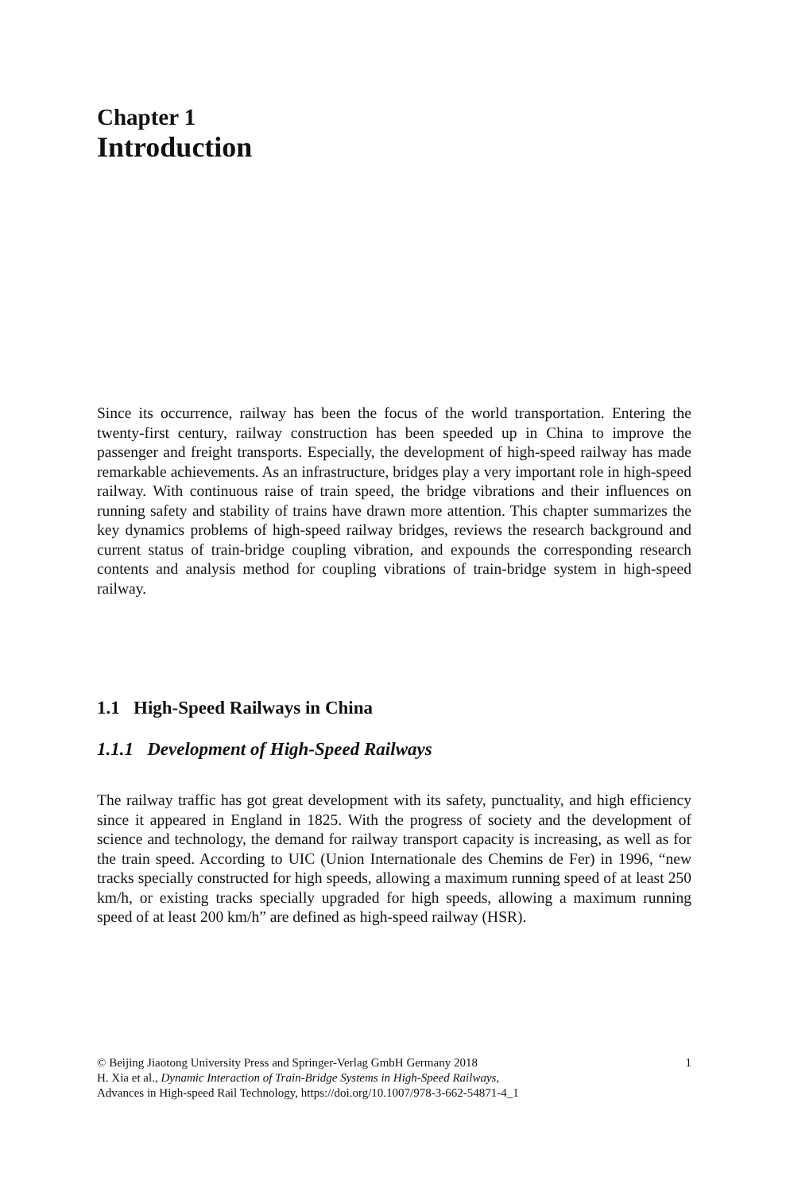Chapter 1
Introduction
Since its occurrence, railway has been the focus of the world transportation. Entering the twenty-first century, railway construction has been speeded up in China to improve the passenger and freight transports. Especially, the development of high-speed railway has made remarkable achievements. As an infrastructure, bridges play a very important role in high-speed railway. With continuous raise of train speed, the bridge vibrations and their influences on running safety and stability of trains have drawn more attention. This chapter summarizes the key dynamics problems of high-speed railway bridges, reviews the research background and current status of train-bridge coupling vibration, and expounds the corresponding research contents and analysis method for coupling vibrations of train-bridge system in high-speed railway.
1.1 High-Speed Railways in China
1.1.1 Development of High-Speed Railways
The railway traffic has got great development with its safety, punctuality, and high efficiency since it appeared in England in 1825. With the progress of society and the development of science and technology, the demand for railway transport capacity is increasing, as well as for the train speed. According to UIC (Union Internationale des Chemins de Fer) in 1996, “new tracks specially constructed for high speeds, allowing a maximum running speed of at least 250 km/h, or existing tracks specially upgraded for high speeds, allowing a maximum running speed of at least 200 km/h” are defined as high-speed railway (HSR).
© Beijing Jiaotong University Press and Springer-Verlag GmbH Germany 2018 1
H. Xia et al., Dynamic Interaction of Train-Bridge Systems in High-Speed Railways,
Advances in High-speed Rail Technology, https://doi.org/10.1007/978-3-662-54871-4_1